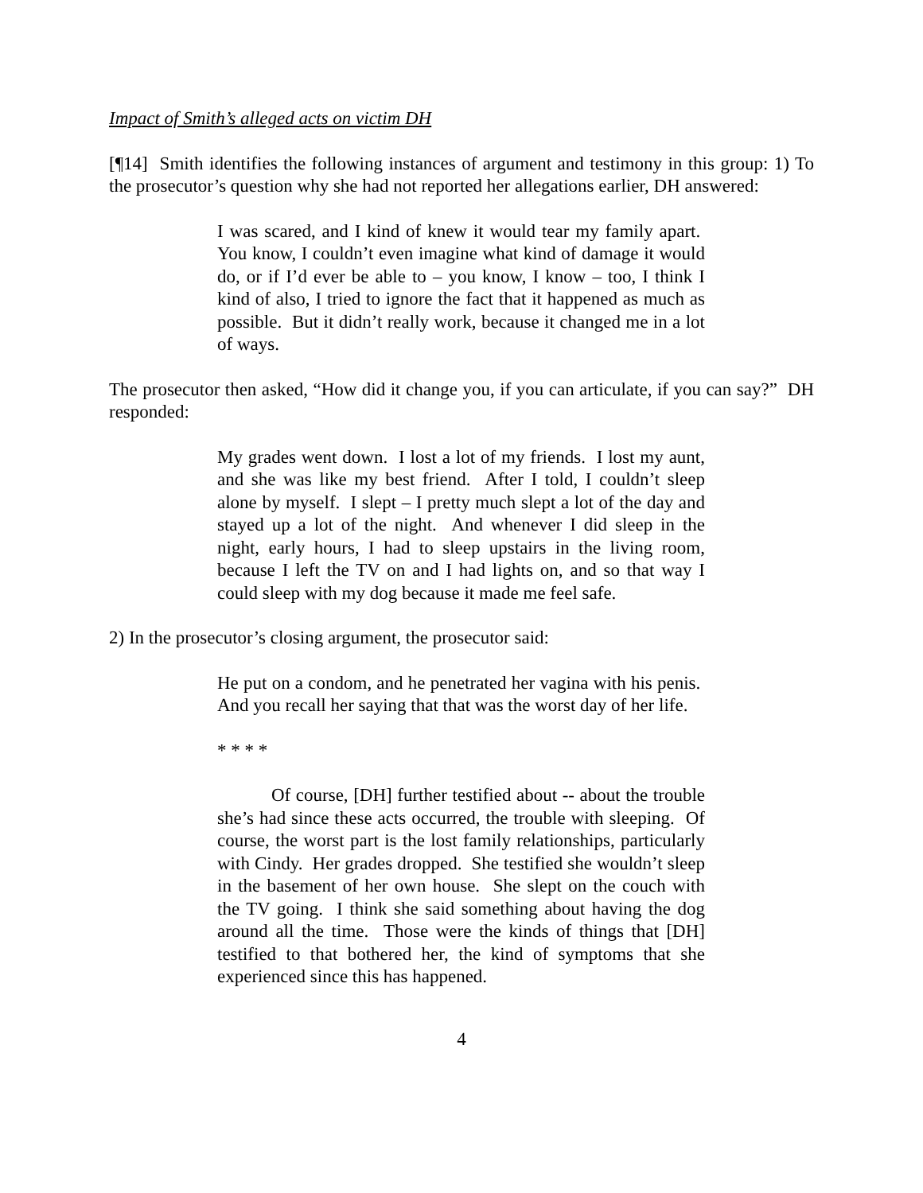Impact of Smith’s alleged acts on victim DH
[¶14] Smith identifies the following instances of argument and testimony in this group: 1) To the prosecutor’s question why she had not reported her allegations earlier, DH answered:
I was scared, and I kind of knew it would tear my family apart. You know, I couldn’t even imagine what kind of damage it would do, or if I’d ever be able to – you know, I know – too, I think I kind of also, I tried to ignore the fact that it happened as much as possible. But it didn’t really work, because it changed me in a lot of ways.
The prosecutor then asked, “How did it change you, if you can articulate, if you can say?” DH responded:
My grades went down. I lost a lot of my friends. I lost my aunt, and she was like my best friend. After I told, I couldn’t sleep alone by myself. I slept – I pretty much slept a lot of the day and stayed up a lot of the night. And whenever I did sleep in the night, early hours, I had to sleep upstairs in the living room, because I left the TV on and I had lights on, and so that way I could sleep with my dog because it made me feel safe.
2) In the prosecutor’s closing argument, the prosecutor said:
He put on a condom, and he penetrated her vagina with his penis. And you recall her saying that that was the worst day of her life.
* * * *
Of course, [DH] further testified about -- about the trouble she’s had since these acts occurred, the trouble with sleeping. Of course, the worst part is the lost family relationships, particularly with Cindy. Her grades dropped. She testified she wouldn’t sleep in the basement of her own house. She slept on the couch with the TV going. I think she said something about having the dog around all the time. Those were the kinds of things that [DH] testified to that bothered her, the kind of symptoms that she experienced since this has happened.
4